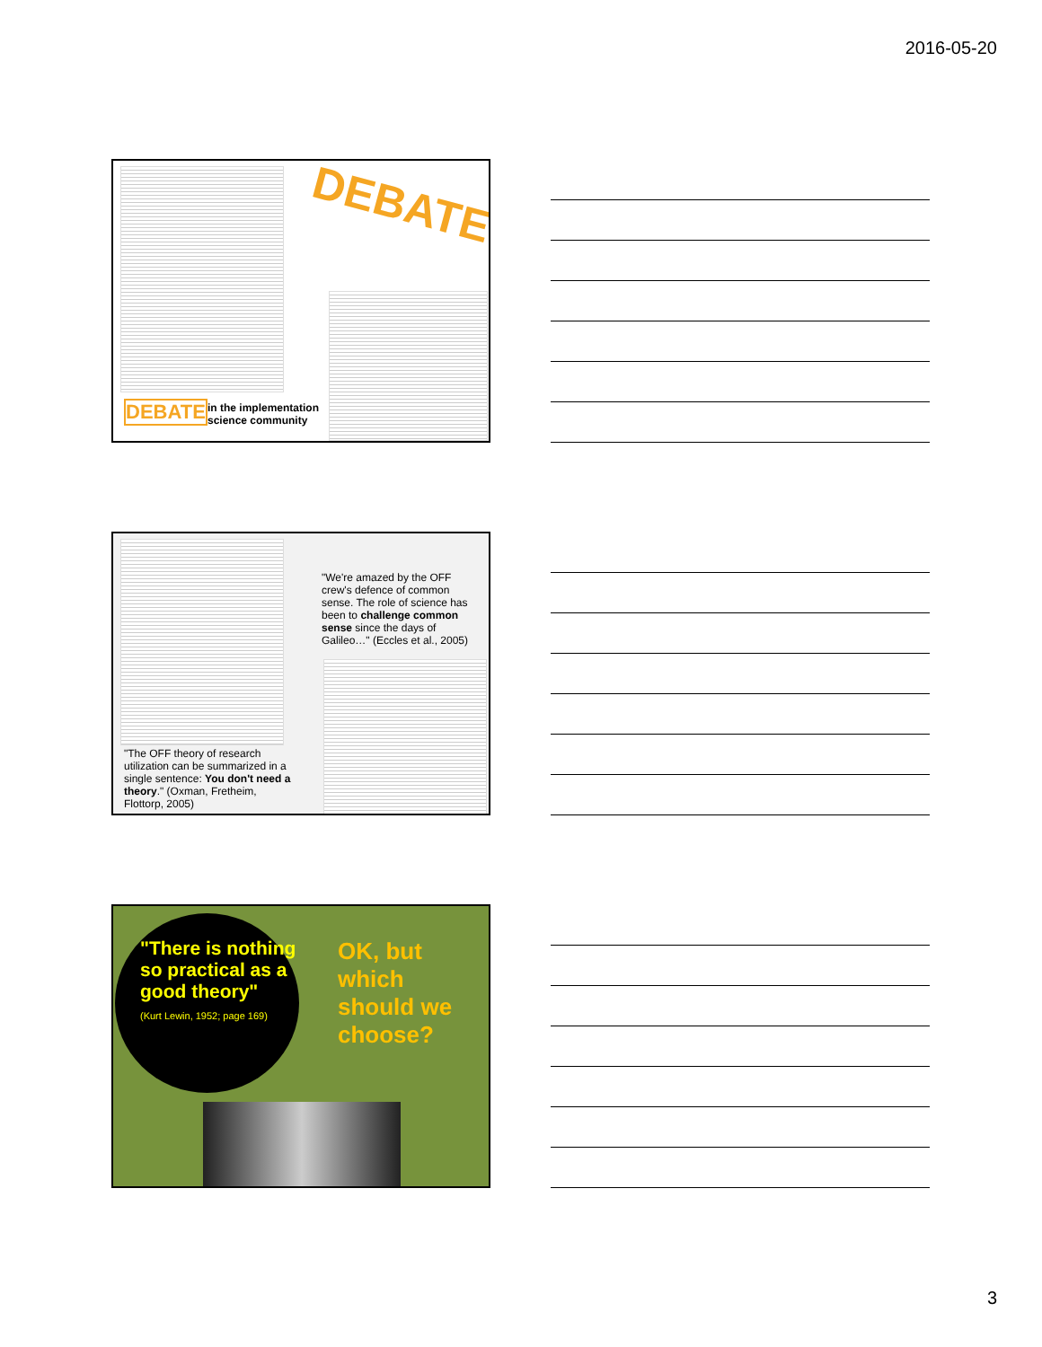2016-05-20
DEBATE
DEBATE
in the implementation
science community
"The OFF theory of research utilization can be summarized in a single sentence: You don't need a theory." (Oxman, Fretheim, Flottorp, 2005)
"We're amazed by the OFF crew's defence of common sense. The role of science has been to challenge common sense since the days of Galileo…" (Eccles et al., 2005)
"There is nothing so practical as a good theory"
(Kurt Lewin, 1952; page 169)
OK, but which should we choose?
3